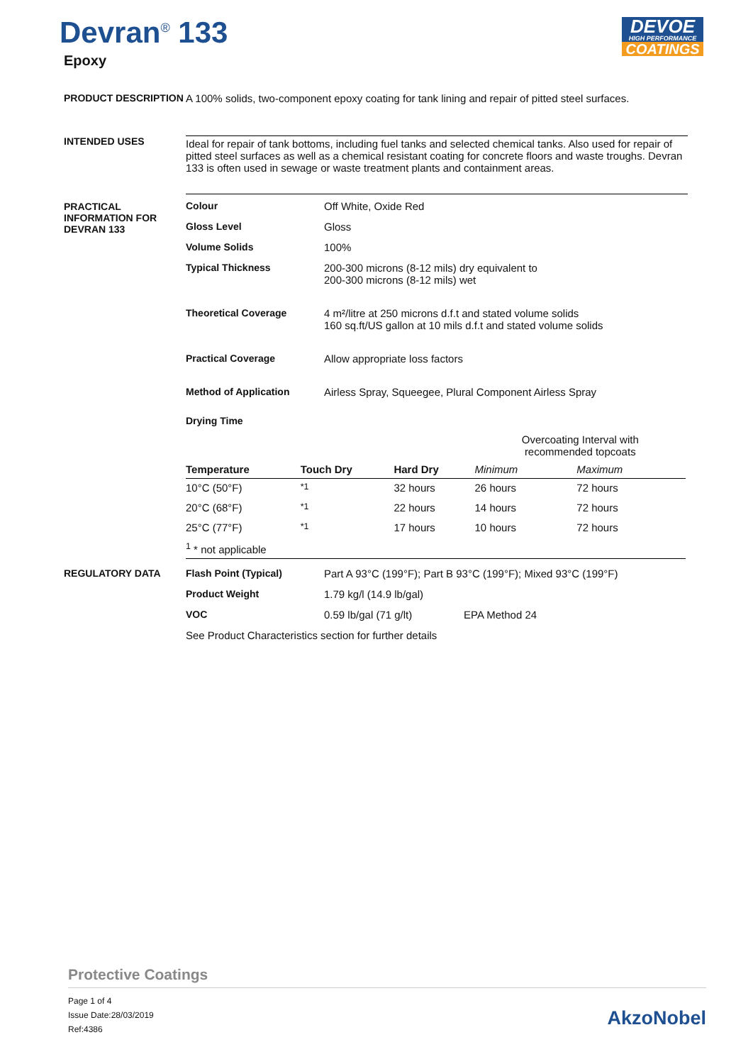Devran<sup>®</sup> 133
Epoxy
DEVOE
HIGH PERFORMANCE
COATINGS
PRODUCT DESCRIPTION A 100% solids, two-component epoxy coating for tank lining and repair of pitted steel surfaces.
INTENDED USES Ideal for repair of tank bottoms, including fuel tanks and selected chemical tanks. Also used for repair of pitted steel surfaces as well as a chemical resistant coating for concrete floors and waste troughs. Devran 133 is often used in sewage or waste treatment plants and containment areas.
PRACTICAL INFORMATION FOR DEVRAN 133
| Colour | Off White, Oxide Red |
| Gloss Level | Gloss |
| Volume Solids | 100% |
| Typical Thickness | 200-300 microns (8-12 mils) dry equivalent to 200-300 microns (8-12 mils) wet |
| Theoretical Coverage | 4 m²/litre at 250 microns d.f.t and stated volume solids 160 sq.ft/US gallon at 10 mils d.f.t and stated volume solids |
| Practical Coverage | Allow appropriate loss factors |
| Method of Application | Airless Spray, Squeegee, Plural Component Airless Spray |
| Drying Time | |
| | | | Overcoating Interval with recommended topcoats | |
| --- | --- | --- | --- | --- |
| Temperature | Touch Dry | Hard Dry | Minimum | Maximum |
| 10°C (50°F) | <sup>*1</sup> | 32 hours | 26 hours | 72 hours |
| 20°C (68°F) | <sup>*1</sup> | 22 hours | 14 hours | 72 hours |
| 25°C (77°F) | <sup>*1</sup> | 17 hours | 10 hours | 72 hours |
| <sup>1</sup> * not applicable | | | | |
REGULATORY DATA
| Flash Point (Typical) | Part A 93°C (199°F); Part B 93°C (199°F); Mixed 93°C (199°F) | |
| Product Weight | 1.79 kg/l (14.9 lb/gal) | |
| VOC | 0.59 lb/gal (71 g/lt) | EPA Method 24 |
See Product Characteristics section for further details
Protective Coatings
Page 1 of 4
Issue Date:28/03/2019
Ref:4386
AkzoNobel